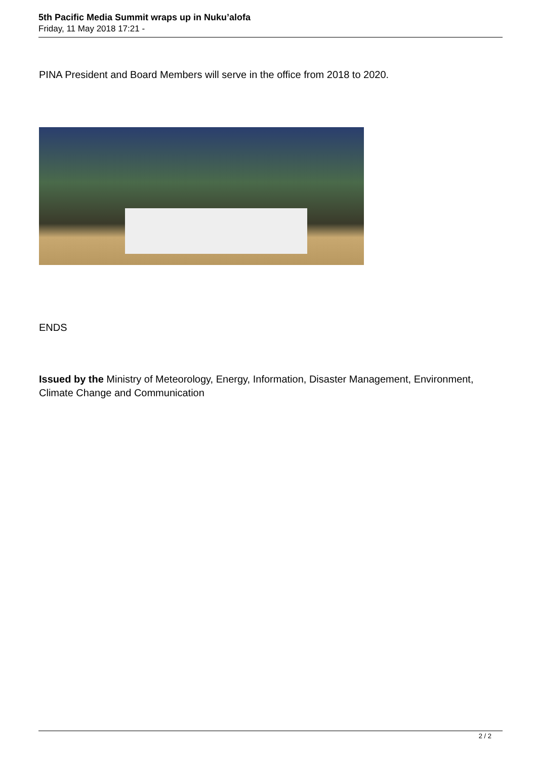5th Pacific Media Summit wraps up in Nuku’alofa
Friday, 11 May 2018 17:21 -
PINA President and Board Members will serve in the office from 2018 to 2020.
ENDS
Issued by the Ministry of Meteorology, Energy, Information, Disaster Management, Environment, Climate Change and Communication
2 / 2